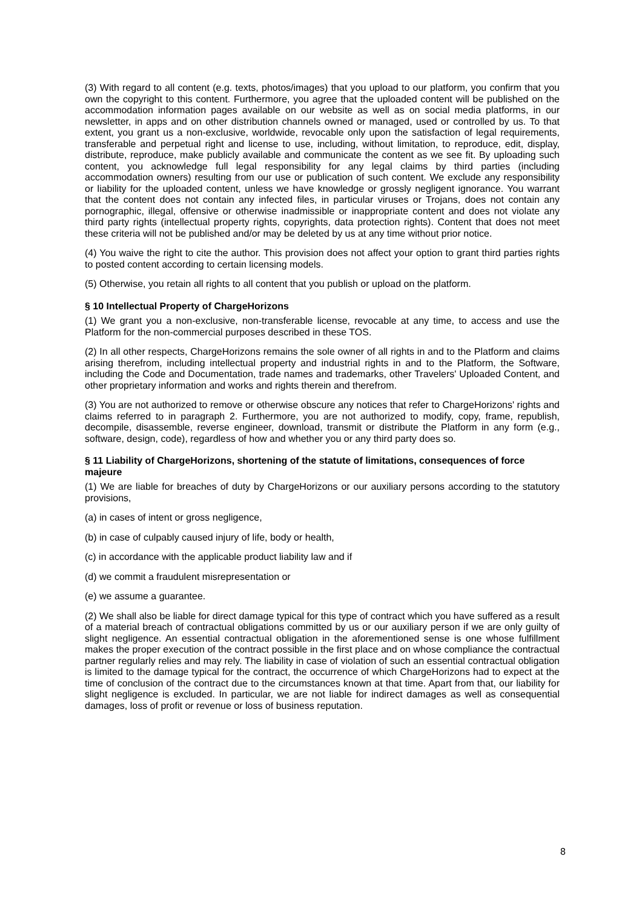(3) With regard to all content (e.g. texts, photos/images) that you upload to our platform, you confirm that you own the copyright to this content. Furthermore, you agree that the uploaded content will be published on the accommodation information pages available on our website as well as on social media platforms, in our newsletter, in apps and on other distribution channels owned or managed, used or controlled by us. To that extent, you grant us a non-exclusive, worldwide, revocable only upon the satisfaction of legal requirements, transferable and perpetual right and license to use, including, without limitation, to reproduce, edit, display, distribute, reproduce, make publicly available and communicate the content as we see fit. By uploading such content, you acknowledge full legal responsibility for any legal claims by third parties (including accommodation owners) resulting from our use or publication of such content. We exclude any responsibility or liability for the uploaded content, unless we have knowledge or grossly negligent ignorance. You warrant that the content does not contain any infected files, in particular viruses or Trojans, does not contain any pornographic, illegal, offensive or otherwise inadmissible or inappropriate content and does not violate any third party rights (intellectual property rights, copyrights, data protection rights). Content that does not meet these criteria will not be published and/or may be deleted by us at any time without prior notice.
(4) You waive the right to cite the author. This provision does not affect your option to grant third parties rights to posted content according to certain licensing models.
(5) Otherwise, you retain all rights to all content that you publish or upload on the platform.
§ 10 Intellectual Property of ChargeHorizons
(1) We grant you a non-exclusive, non-transferable license, revocable at any time, to access and use the Platform for the non-commercial purposes described in these TOS.
(2) In all other respects, ChargeHorizons remains the sole owner of all rights in and to the Platform and claims arising therefrom, including intellectual property and industrial rights in and to the Platform, the Software, including the Code and Documentation, trade names and trademarks, other Travelers' Uploaded Content, and other proprietary information and works and rights therein and therefrom.
(3) You are not authorized to remove or otherwise obscure any notices that refer to ChargeHorizons' rights and claims referred to in paragraph 2. Furthermore, you are not authorized to modify, copy, frame, republish, decompile, disassemble, reverse engineer, download, transmit or distribute the Platform in any form (e.g., software, design, code), regardless of how and whether you or any third party does so.
§ 11 Liability of ChargeHorizons, shortening of the statute of limitations, consequences of force majeure
(1) We are liable for breaches of duty by ChargeHorizons or our auxiliary persons according to the statutory provisions,
(a) in cases of intent or gross negligence,
(b) in case of culpably caused injury of life, body or health,
(c) in accordance with the applicable product liability law and if
(d) we commit a fraudulent misrepresentation or
(e) we assume a guarantee.
(2) We shall also be liable for direct damage typical for this type of contract which you have suffered as a result of a material breach of contractual obligations committed by us or our auxiliary person if we are only guilty of slight negligence. An essential contractual obligation in the aforementioned sense is one whose fulfillment makes the proper execution of the contract possible in the first place and on whose compliance the contractual partner regularly relies and may rely. The liability in case of violation of such an essential contractual obligation is limited to the damage typical for the contract, the occurrence of which ChargeHorizons had to expect at the time of conclusion of the contract due to the circumstances known at that time. Apart from that, our liability for slight negligence is excluded. In particular, we are not liable for indirect damages as well as consequential damages, loss of profit or revenue or loss of business reputation.
8